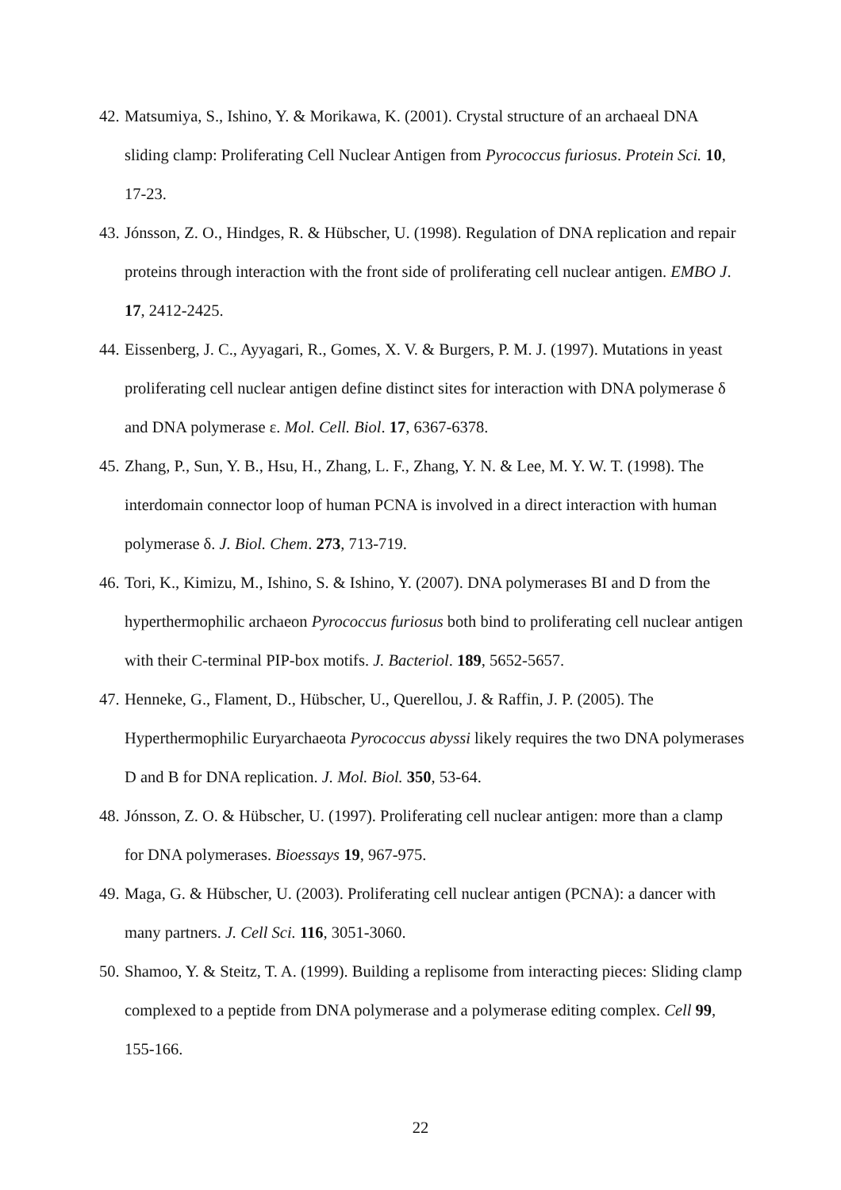42. Matsumiya, S., Ishino, Y. & Morikawa, K. (2001). Crystal structure of an archaeal DNA sliding clamp: Proliferating Cell Nuclear Antigen from Pyrococcus furiosus. Protein Sci. 10, 17-23.
43. Jónsson, Z. O., Hindges, R. & Hübscher, U. (1998). Regulation of DNA replication and repair proteins through interaction with the front side of proliferating cell nuclear antigen. EMBO J. 17, 2412-2425.
44. Eissenberg, J. C., Ayyagari, R., Gomes, X. V. & Burgers, P. M. J. (1997). Mutations in yeast proliferating cell nuclear antigen define distinct sites for interaction with DNA polymerase δ and DNA polymerase ε. Mol. Cell. Biol. 17, 6367-6378.
45. Zhang, P., Sun, Y. B., Hsu, H., Zhang, L. F., Zhang, Y. N. & Lee, M. Y. W. T. (1998). The interdomain connector loop of human PCNA is involved in a direct interaction with human polymerase δ. J. Biol. Chem. 273, 713-719.
46. Tori, K., Kimizu, M., Ishino, S. & Ishino, Y. (2007). DNA polymerases BI and D from the hyperthermophilic archaeon Pyrococcus furiosus both bind to proliferating cell nuclear antigen with their C-terminal PIP-box motifs. J. Bacteriol. 189, 5652-5657.
47. Henneke, G., Flament, D., Hübscher, U., Querellou, J. & Raffin, J. P. (2005). The Hyperthermophilic Euryarchaeota Pyrococcus abyssi likely requires the two DNA polymerases D and B for DNA replication. J. Mol. Biol. 350, 53-64.
48. Jónsson, Z. O. & Hübscher, U. (1997). Proliferating cell nuclear antigen: more than a clamp for DNA polymerases. Bioessays 19, 967-975.
49. Maga, G. & Hübscher, U. (2003). Proliferating cell nuclear antigen (PCNA): a dancer with many partners. J. Cell Sci. 116, 3051-3060.
50. Shamoo, Y. & Steitz, T. A. (1999). Building a replisome from interacting pieces: Sliding clamp complexed to a peptide from DNA polymerase and a polymerase editing complex. Cell 99, 155-166.
22